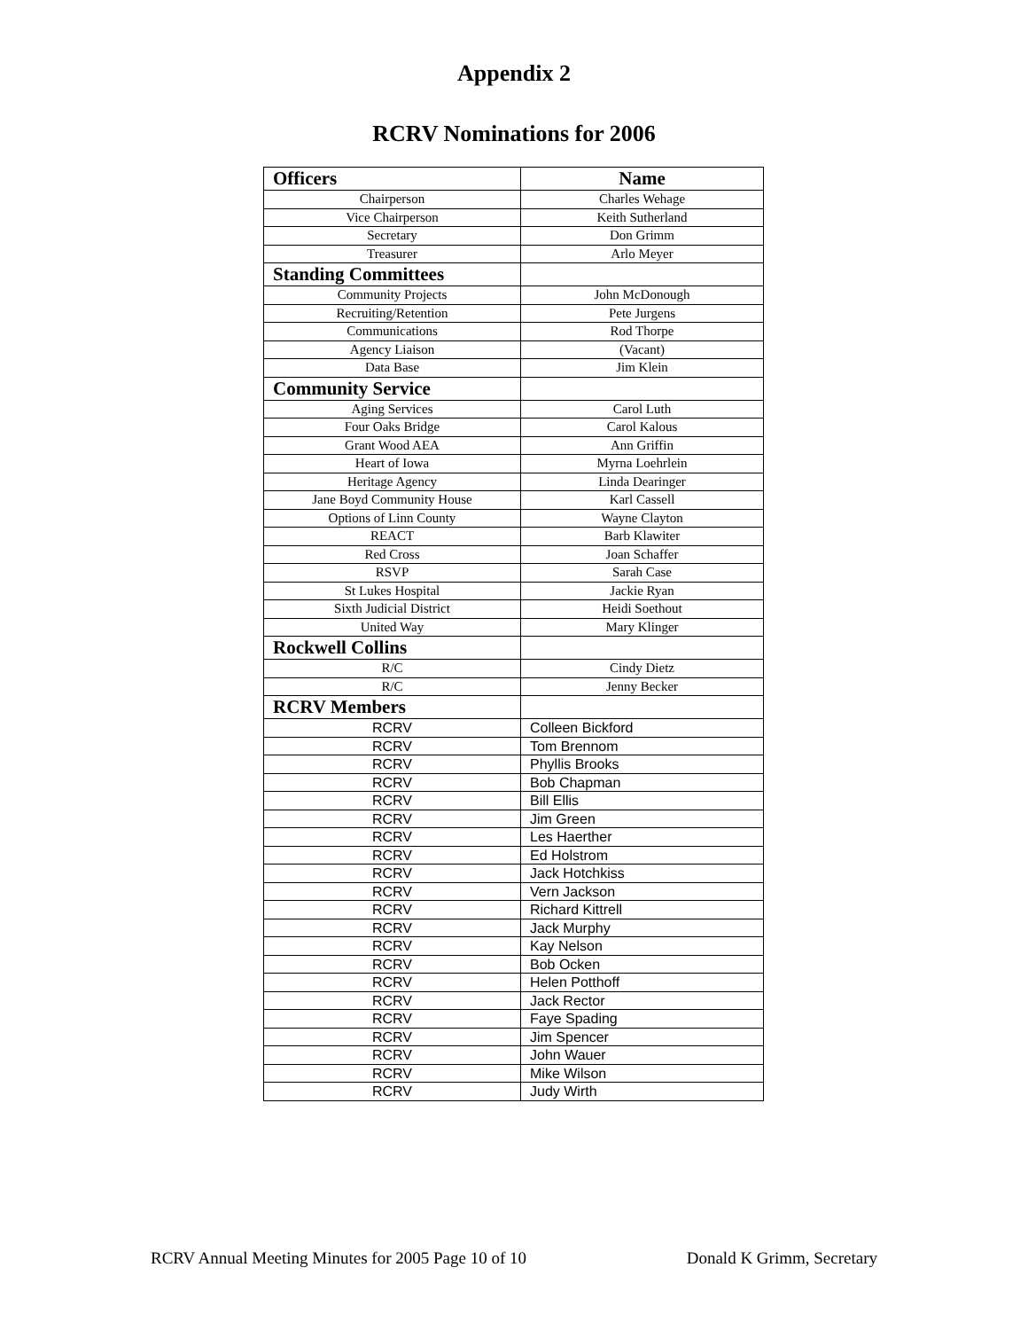Appendix 2
RCRV Nominations for 2006
| Officers | Name |
| --- | --- |
| Chairperson | Charles Wehage |
| Vice Chairperson | Keith Sutherland |
| Secretary | Don Grimm |
| Treasurer | Arlo Meyer |
| Standing Committees | |
| Community Projects | John McDonough |
| Recruiting/Retention | Pete Jurgens |
| Communications | Rod Thorpe |
| Agency Liaison | (Vacant) |
| Data Base | Jim Klein |
| Community Service | |
| Aging Services | Carol Luth |
| Four Oaks Bridge | Carol Kalous |
| Grant Wood AEA | Ann Griffin |
| Heart of Iowa | Myrna Loehrlein |
| Heritage Agency | Linda Dearinger |
| Jane Boyd Community House | Karl Cassell |
| Options of Linn County | Wayne Clayton |
| REACT | Barb Klawiter |
| Red Cross | Joan Schaffer |
| RSVP | Sarah Case |
| St Lukes Hospital | Jackie Ryan |
| Sixth Judicial District | Heidi Soethout |
| United Way | Mary Klinger |
| Rockwell Collins | |
| R/C | Cindy Dietz |
| R/C | Jenny Becker |
| RCRV Members | |
| RCRV | Colleen Bickford |
| RCRV | Tom Brennom |
| RCRV | Phyllis Brooks |
| RCRV | Bob Chapman |
| RCRV | Bill Ellis |
| RCRV | Jim Green |
| RCRV | Les Haerther |
| RCRV | Ed Holstrom |
| RCRV | Jack Hotchkiss |
| RCRV | Vern Jackson |
| RCRV | Richard Kittrell |
| RCRV | Jack Murphy |
| RCRV | Kay Nelson |
| RCRV | Bob Ocken |
| RCRV | Helen Potthoff |
| RCRV | Jack Rector |
| RCRV | Faye Spading |
| RCRV | Jim Spencer |
| RCRV | John Wauer |
| RCRV | Mike Wilson |
| RCRV | Judy Wirth |
RCRV Annual Meeting Minutes for 2005 Page 10 of 10 Donald K Grimm, Secretary